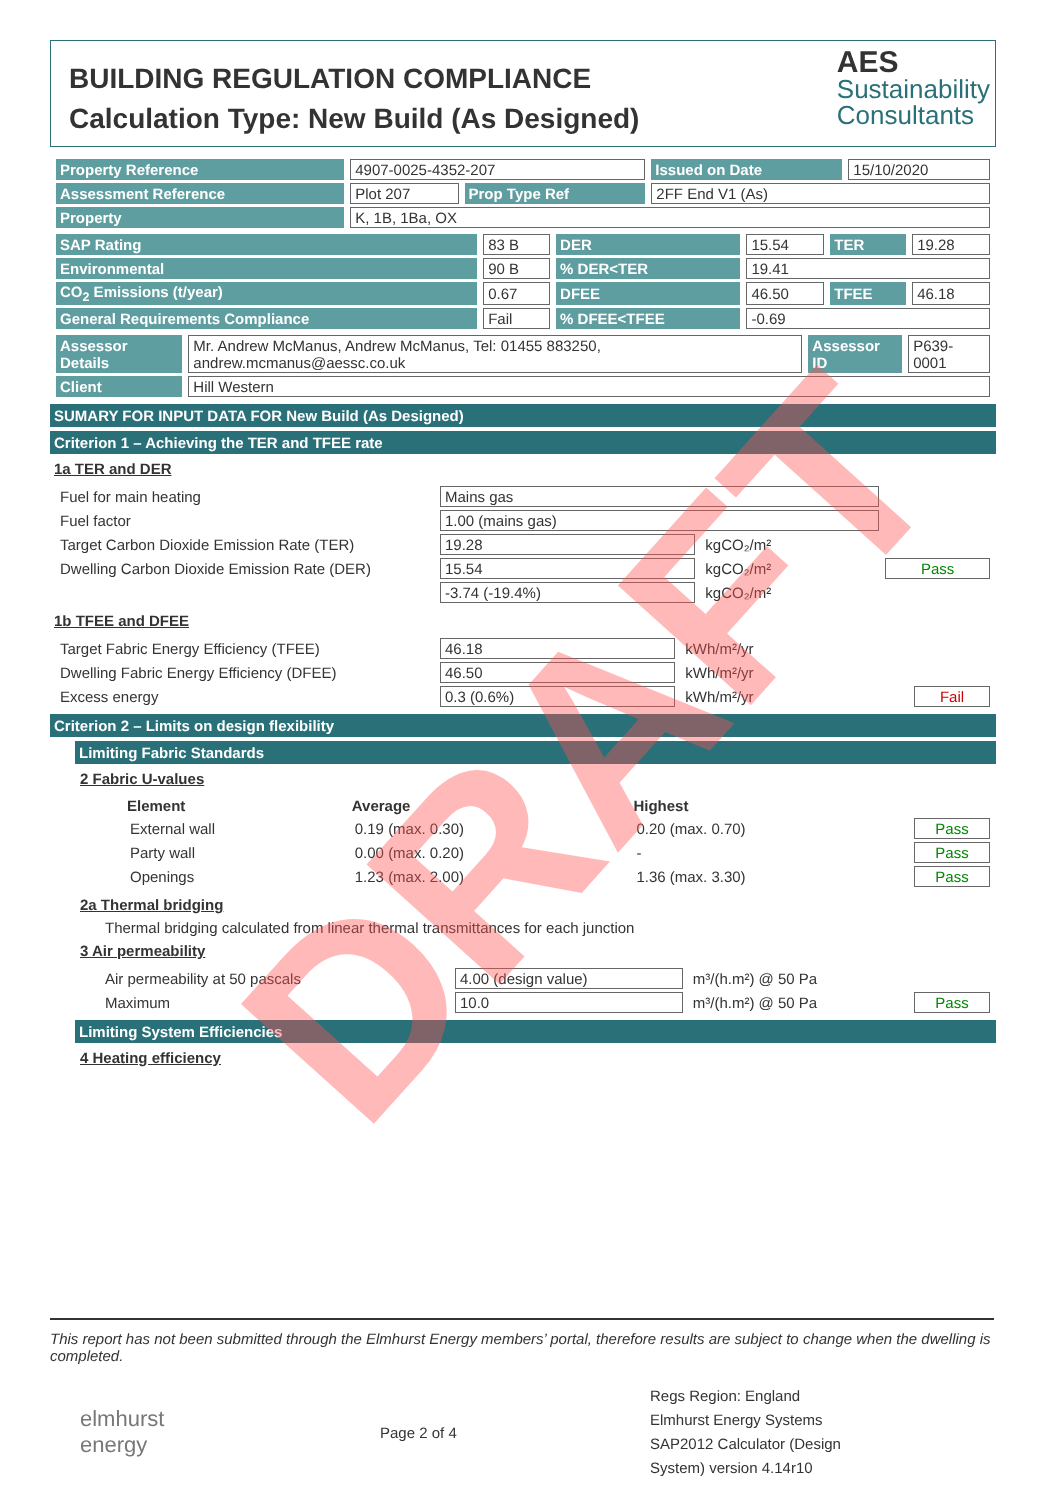BUILDING REGULATION COMPLIANCE
Calculation Type: New Build (As Designed)
AES
Sustainability
Consultants
| Property Reference | 4907-0025-4352-207 | | Issued on Date | 15/10/2020 |
| Assessment Reference | Plot 207 | Prop Type Ref | 2FF End V1 (As) | |
| Property | K, 1B, 1Ba, OX | | | |
| SAP Rating | 83 B | DER | 15.54 | TER | 19.28 |
| Environmental | 90 B | % DER<TER | 19.41 | | |
| CO<sub>2</sub> Emissions (t/year) | 0.67 | DFEE | 46.50 | TFEE | 46.18 |
| General Requirements Compliance | Fail | % DFEE<TFEE | -0.69 | | |
| Assessor Details | Mr. Andrew McManus, Andrew McManus, Tel: 01455 883250, andrew.mcmanus@aessc.co.uk | Assessor ID | P639-0001 |
| Client | Hill Western | | |
SUMARY FOR INPUT DATA FOR New Build (As Designed)
Criterion 1 – Achieving the TER and TFEE rate
1a TER and DER
| Fuel for main heating | Mains gas | | |
| Fuel factor | 1.00 (mains gas) | | |
| Target Carbon Dioxide Emission Rate (TER) | 19.28 | kgCO₂/m² | |
| Dwelling Carbon Dioxide Emission Rate (DER) | 15.54 | kgCO₂/m² | Pass |
| | -3.74 (-19.4%) | kgCO₂/m² | |
1b TFEE and DFEE
| Target Fabric Energy Efficiency (TFEE) | 46.18 | kWh/m²/yr | |
| Dwelling Fabric Energy Efficiency (DFEE) | 46.50 | kWh/m²/yr | |
| Excess energy | 0.3 (0.6%) | kWh/m²/yr | Fail |
Criterion 2 – Limits on design flexibility
Limiting Fabric Standards
2 Fabric U-values
| Element | Average | Highest | |
| --- | --- | --- | --- |
| External wall | 0.19 (max. 0.30) | 0.20 (max. 0.70) | Pass |
| Party wall | 0.00 (max. 0.20) | - | Pass |
| Openings | 1.23 (max. 2.00) | 1.36 (max. 3.30) | Pass |
2a Thermal bridging
Thermal bridging calculated from linear thermal transmittances for each junction
3 Air permeability
| Air permeability at 50 pascals | 4.00 (design value) | m³/(h.m²) @ 50 Pa | |
| Maximum | 10.0 | m³/(h.m²) @ 50 Pa | Pass |
Limiting System Efficiencies
4 Heating efficiency
This report has not been submitted through the Elmhurst Energy members’ portal, therefore results are subject to change when the dwelling is completed.
elmhurst
energy
Page 2 of 4
Regs Region: England
Elmhurst Energy Systems SAP2012 Calculator (Design System) version 4.14r10
DRAFT